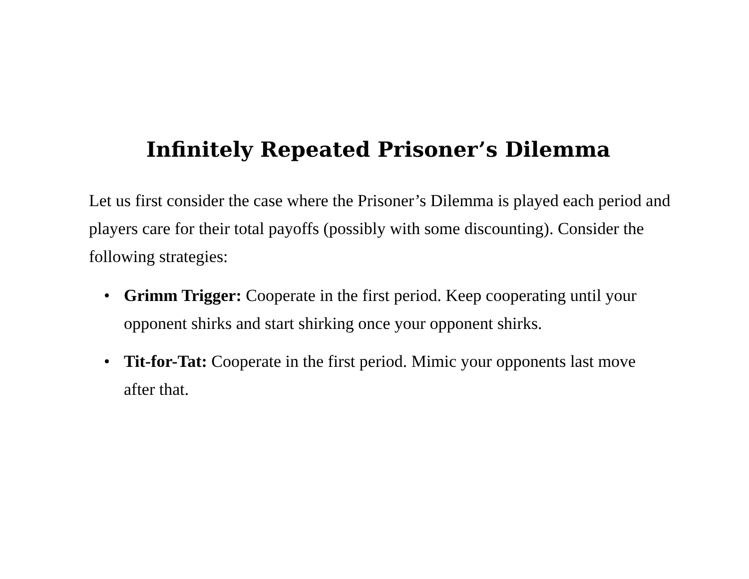Infinitely Repeated Prisoner’s Dilemma
Let us first consider the case where the Prisoner’s Dilemma is played each period and players care for their total payoffs (possibly with some discounting). Consider the following strategies:
• Grimm Trigger: Cooperate in the first period. Keep cooperating until your opponent shirks and start shirking once your opponent shirks.
• Tit-for-Tat: Cooperate in the first period. Mimic your opponents last move after that.